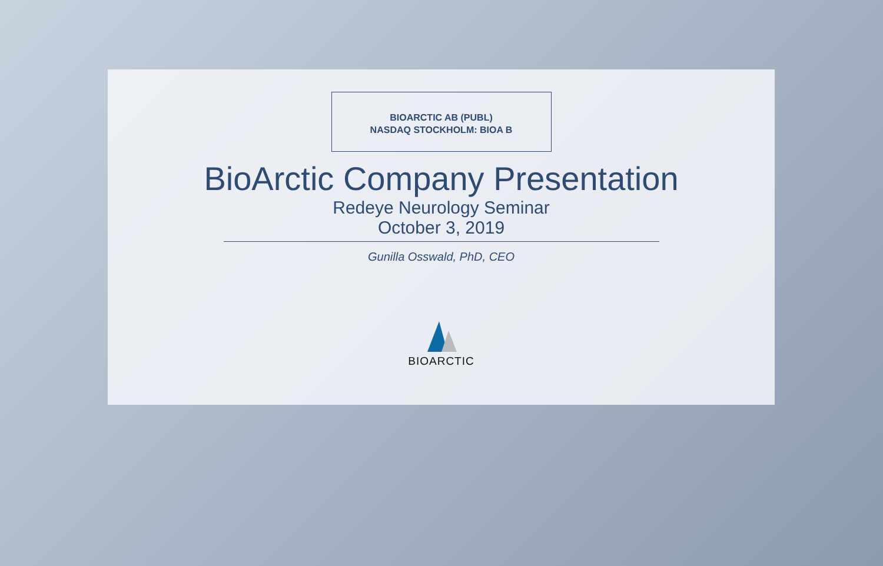BIOARCTIC AB (PUBL)
NASDAQ STOCKHOLM: BIOA B
BioArctic Company Presentation
Redeye Neurology Seminar
October 3, 2019
Gunilla Osswald, PhD, CEO
BIOARCTIC